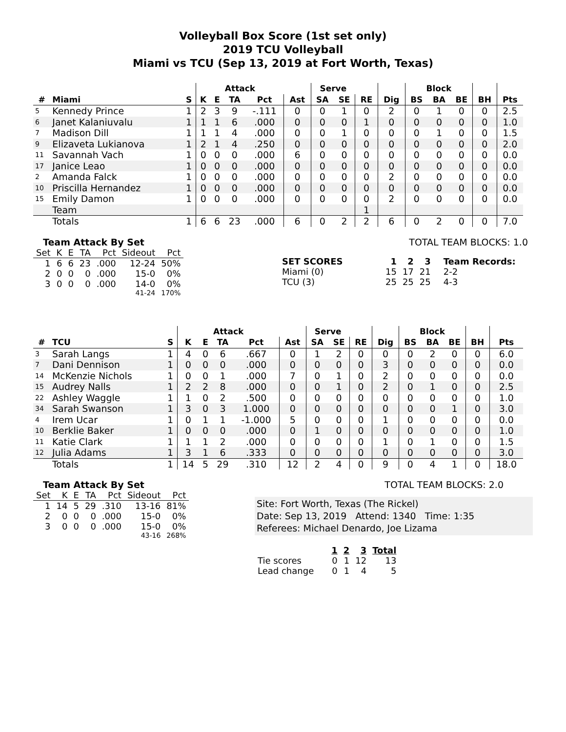Volleyball Box Score (1st set only)
2019 TCU Volleyball
Miami vs TCU (Sep 13, 2019 at Fort Worth, Texas)
| | | | Attack | | | | | Serve | | | | Block | | | | |
| --- | --- | --- | --- | --- | --- | --- | --- | --- | --- | --- | --- | --- | --- | --- | --- | --- |
| # | Miami | S | K | E | TA | Pct | Ast | SA | SE | RE | Dig | BS | BA | BE | BH | Pts |
| 5 | Kennedy Prince | 1 | 2 | 3 | 9 | -.111 | 0 | 0 | 1 | 0 | 2 | 0 | 1 | 0 | 0 | 2.5 |
| 6 | Janet Kalaniuvalu | 1 | 1 | 1 | 6 | .000 | 0 | 0 | 0 | 1 | 0 | 0 | 0 | 0 | 0 | 1.0 |
| 7 | Madison Dill | 1 | 1 | 1 | 4 | .000 | 0 | 0 | 1 | 0 | 0 | 0 | 1 | 0 | 0 | 1.5 |
| 9 | Elizaveta Lukianova | 1 | 2 | 1 | 4 | .250 | 0 | 0 | 0 | 0 | 0 | 0 | 0 | 0 | 0 | 2.0 |
| 11 | Savannah Vach | 1 | 0 | 0 | 0 | .000 | 6 | 0 | 0 | 0 | 0 | 0 | 0 | 0 | 0 | 0.0 |
| 17 | Janice Leao | 1 | 0 | 0 | 0 | .000 | 0 | 0 | 0 | 0 | 0 | 0 | 0 | 0 | 0 | 0.0 |
| 2 | Amanda Falck | 1 | 0 | 0 | 0 | .000 | 0 | 0 | 0 | 0 | 2 | 0 | 0 | 0 | 0 | 0.0 |
| 10 | Priscilla Hernandez | 1 | 0 | 0 | 0 | .000 | 0 | 0 | 0 | 0 | 0 | 0 | 0 | 0 | 0 | 0.0 |
| 15 | Emily Damon | 1 | 0 | 0 | 0 | .000 | 0 | 0 | 0 | 0 | 2 | 0 | 0 | 0 | 0 | 0.0 |
| | Team | | | | | | | | | 1 | | | | | | |
| | Totals | 1 | 6 | 6 | 23 | .000 | 6 | 0 | 2 | 2 | 6 | 0 | 2 | 0 | 0 | 7.0 |
Team Attack By Set
| Set | K | E | TA | Pct | Sideout | Pct |
| 1 | 6 | 6 | 23 | .000 | 12-24 | 50% |
| 2 | 0 | 0 | 0 | .000 | 15-0 | 0% |
| 3 | 0 | 0 | 0 | .000 | 14-0 | 0% |
| 41-24 | | | | | | 170% |
TOTAL TEAM BLOCKS: 1.0
| SET SCORES | 1 | 2 | 3 | Team Records: |
| --- | --- | --- | --- | --- |
| Miami (0) | 15 | 17 | 21 | 2-2 |
| TCU (3) | 25 | 25 | 25 | 4-3 |
| | | | Attack | | | | | Serve | | | | Block | | | | |
| --- | --- | --- | --- | --- | --- | --- | --- | --- | --- | --- | --- | --- | --- | --- | --- | --- |
| # | TCU | S | K | E | TA | Pct | Ast | SA | SE | RE | Dig | BS | BA | BE | BH | Pts |
| 3 | Sarah Langs | 1 | 4 | 0 | 6 | .667 | 0 | 1 | 2 | 0 | 0 | 0 | 2 | 0 | 0 | 6.0 |
| 7 | Dani Dennison | 1 | 0 | 0 | 0 | .000 | 0 | 0 | 0 | 0 | 3 | 0 | 0 | 0 | 0 | 0.0 |
| 14 | McKenzie Nichols | 1 | 0 | 0 | 1 | .000 | 7 | 0 | 1 | 0 | 2 | 0 | 0 | 0 | 0 | 0.0 |
| 15 | Audrey Nalls | 1 | 2 | 2 | 8 | .000 | 0 | 0 | 1 | 0 | 2 | 0 | 1 | 0 | 0 | 2.5 |
| 22 | Ashley Waggle | 1 | 1 | 0 | 2 | .500 | 0 | 0 | 0 | 0 | 0 | 0 | 0 | 0 | 0 | 1.0 |
| 34 | Sarah Swanson | 1 | 3 | 0 | 3 | 1.000 | 0 | 0 | 0 | 0 | 0 | 0 | 0 | 1 | 0 | 3.0 |
| 4 | Irem Ucar | 1 | 0 | 1 | 1 | -1.000 | 5 | 0 | 0 | 0 | 1 | 0 | 0 | 0 | 0 | 0.0 |
| 10 | Berklie Baker | 1 | 0 | 0 | 0 | .000 | 0 | 1 | 0 | 0 | 0 | 0 | 0 | 0 | 0 | 1.0 |
| 11 | Katie Clark | 1 | 1 | 1 | 2 | .000 | 0 | 0 | 0 | 0 | 1 | 0 | 1 | 0 | 0 | 1.5 |
| 12 | Julia Adams | 1 | 3 | 1 | 6 | .333 | 0 | 0 | 0 | 0 | 0 | 0 | 0 | 0 | 0 | 3.0 |
| | Totals | 1 | 14 | 5 | 29 | .310 | 12 | 2 | 4 | 0 | 9 | 0 | 4 | 1 | 0 | 18.0 |
Team Attack By Set
| Set | K | E | TA | Pct | Sideout | Pct |
| 1 | 14 | 5 | 29 | .310 | 13-16 | 81% |
| 2 | 0 | 0 | 0 | .000 | 15-0 | 0% |
| 3 | 0 | 0 | 0 | .000 | 15-0 | 0% |
| 43-16 | | | | | | 268% |
TOTAL TEAM BLOCKS: 2.0
Site: Fort Worth, Texas (The Rickel)
Date: Sep 13, 2019 Attend: 1340 Time: 1:35
Referees: Michael Denardo, Joe Lizama
| | 1 | 2 | 3 | Total |
| --- | --- | --- | --- | --- |
| Tie scores | 0 | 1 | 12 | 13 |
| Lead change | 0 | 1 | 4 | 5 |